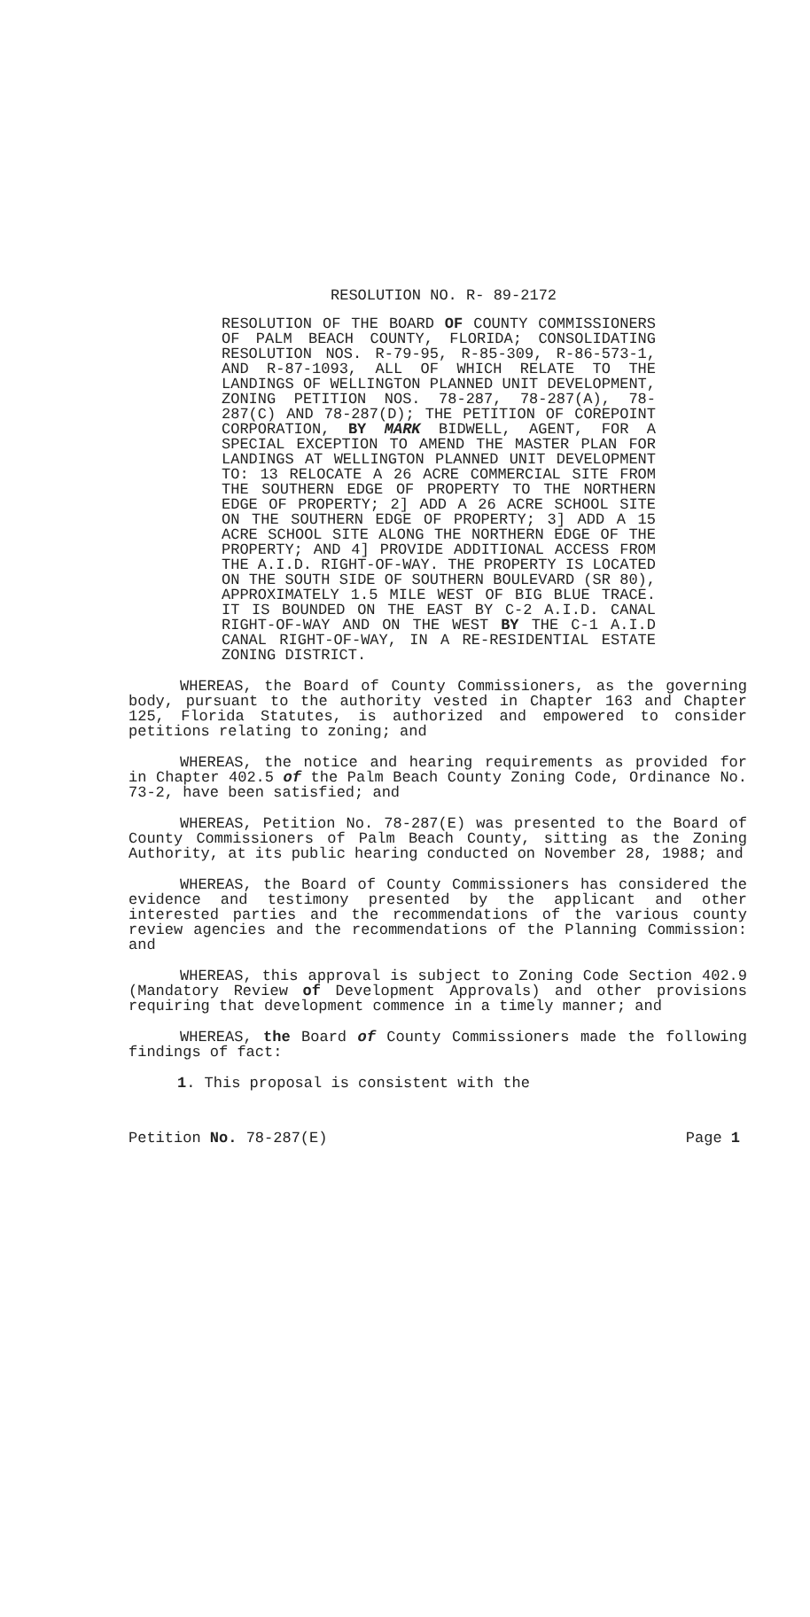RESOLUTION NO. R- 89-2172
RESOLUTION OF THE BOARD OF COUNTY COMMISSIONERS OF PALM BEACH COUNTY, FLORIDA; CONSOLIDATING RESOLUTION NOS. R-79-95, R-85-309, R-86-573-1, AND R-87-1093, ALL OF WHICH RELATE TO THE LANDINGS OF WELLINGTON PLANNED UNIT DEVELOPMENT, ZONING PETITION NOS. 78-287, 78-287(A), 78-287(C) AND 78-287(D); THE PETITION OF COREPOINT CORPORATION, BY MARK BIDWELL, AGENT, FOR A SPECIAL EXCEPTION TO AMEND THE MASTER PLAN FOR LANDINGS AT WELLINGTON PLANNED UNIT DEVELOPMENT TO: 13 RELOCATE A 26 ACRE COMMERCIAL SITE FROM THE SOUTHERN EDGE OF PROPERTY TO THE NORTHERN EDGE OF PROPERTY; 2] ADD A 26 ACRE SCHOOL SITE ON THE SOUTHERN EDGE OF PROPERTY; 3] ADD A 15 ACRE SCHOOL SITE ALONG THE NORTHERN EDGE OF THE PROPERTY; AND 4] PROVIDE ADDITIONAL ACCESS FROM THE A.I.D. RIGHT-OF-WAY. THE PROPERTY IS LOCATED ON THE SOUTH SIDE OF SOUTHERN BOULEVARD (SR 80), APPROXIMATELY 1.5 MILE WEST OF BIG BLUE TRACE. IT IS BOUNDED ON THE EAST BY C-2 A.I.D. CANAL RIGHT-OF-WAY AND ON THE WEST BY THE C-1 A.I.D CANAL RIGHT-OF-WAY, IN A RE-RESIDENTIAL ESTATE ZONING DISTRICT.
WHEREAS, the Board of County Commissioners, as the governing body, pursuant to the authority vested in Chapter 163 and Chapter 125, Florida Statutes, is authorized and empowered to consider petitions relating to zoning; and
WHEREAS, the notice and hearing requirements as provided for in Chapter 402.5 of the Palm Beach County Zoning Code, Ordinance No. 73-2, have been satisfied; and
WHEREAS, Petition No. 78-287(E) was presented to the Board of County Commissioners of Palm Beach County, sitting as the Zoning Authority, at its public hearing conducted on November 28, 1988; and
WHEREAS, the Board of County Commissioners has considered the evidence and testimony presented by the applicant and other interested parties and the recommendations of the various county review agencies and the recommendations of the Planning Commission: and
WHEREAS, this approval is subject to Zoning Code Section 402.9 (Mandatory Review of Development Approvals) and other provisions requiring that development commence in a timely manner; and
WHEREAS, the Board of County Commissioners made the following findings of fact:
1. This proposal is consistent with the
Petition No. 78-287(E) Page 1